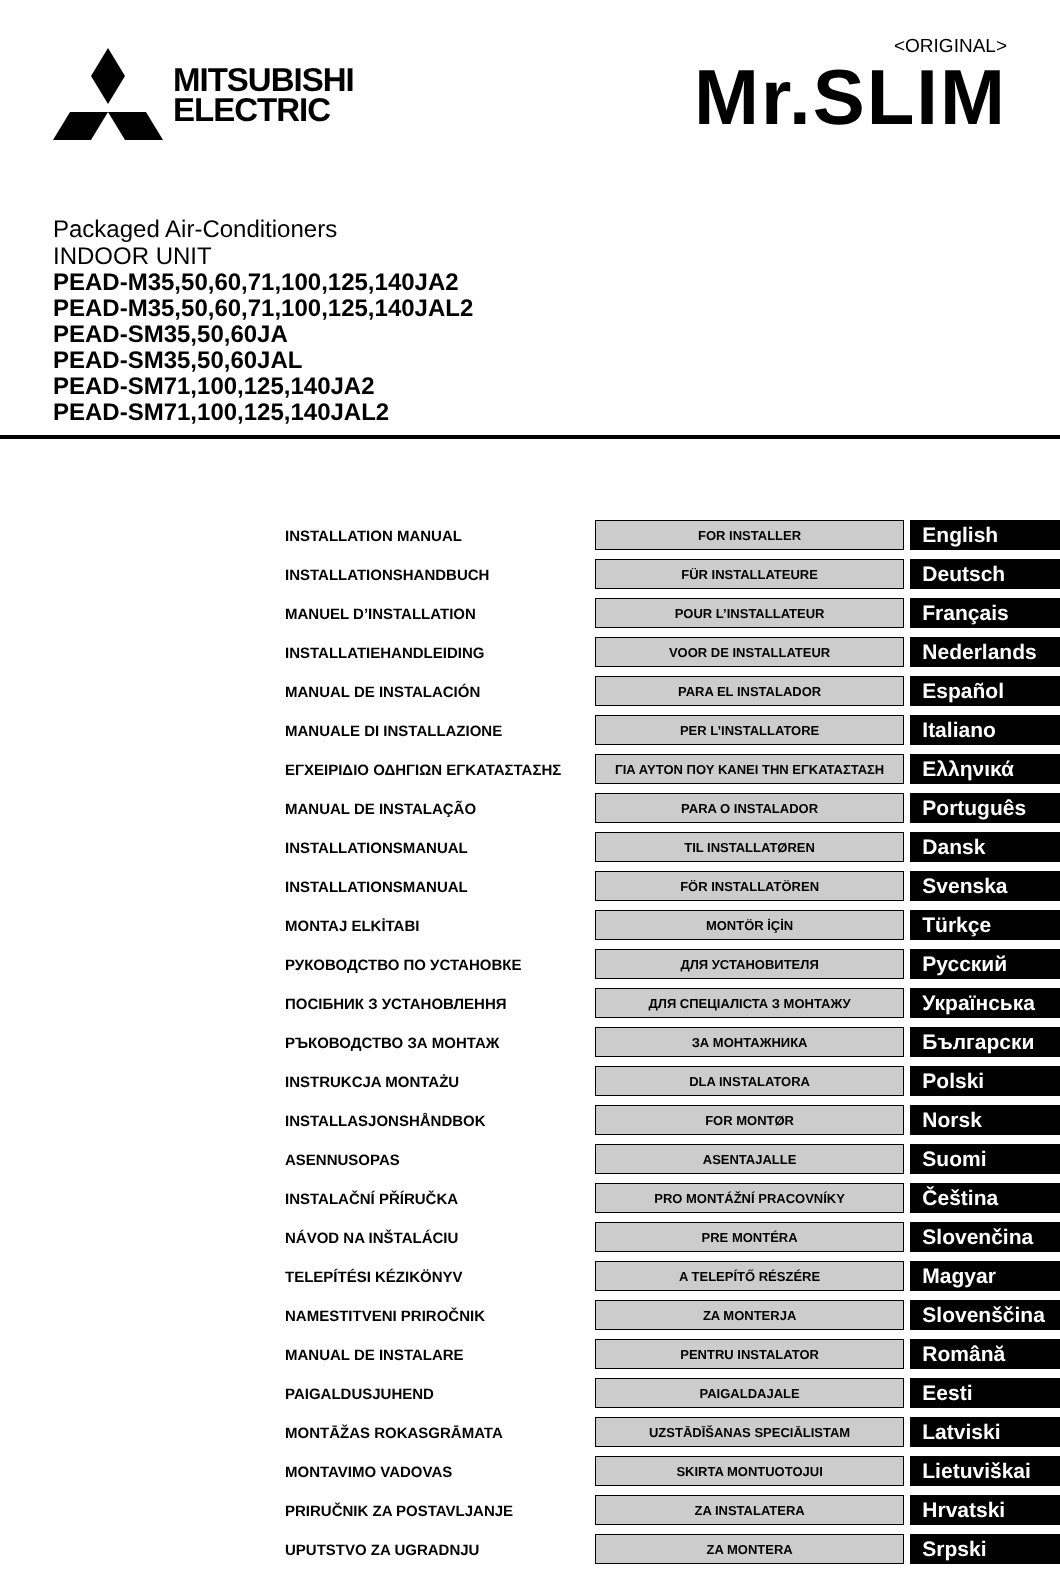MITSUBISHI
ELECTRIC
<ORIGINAL>
Mr.SLIM
Packaged Air-Conditioners
INDOOR UNIT
PEAD-M35,50,60,71,100,125,140JA2
PEAD-M35,50,60,71,100,125,140JAL2
PEAD-SM35,50,60JA
PEAD-SM35,50,60JAL
PEAD-SM71,100,125,140JA2
PEAD-SM71,100,125,140JAL2
| INSTALLATION MANUAL | FOR INSTALLER | | English |
| INSTALLATIONSHANDBUCH | FÜR INSTALLATEURE | | Deutsch |
| MANUEL D’INSTALLATION | POUR L’INSTALLATEUR | | Français |
| INSTALLATIEHANDLEIDING | VOOR DE INSTALLATEUR | | Nederlands |
| MANUAL DE INSTALACIÓN | PARA EL INSTALADOR | | Español |
| MANUALE DI INSTALLAZIONE | PER L’INSTALLATORE | | Italiano |
| ΕΓΧΕΙΡΙΔΙΟ ΟΔΗΓΙΩΝ ΕΓΚΑΤΑΣΤΑΣΗΣ | ΓΙΑ ΑΥΤΟΝ ΠΟΥ ΚΑΝΕΙ ΤΗΝ ΕΓΚΑΤΑΣΤΑΣΗ | | Ελληνικά |
| MANUAL DE INSTALAÇÃO | PARA O INSTALADOR | | Português |
| INSTALLATIONSMANUAL | TIL INSTALLATØREN | | Dansk |
| INSTALLATIONSMANUAL | FÖR INSTALLATÖREN | | Svenska |
| MONTAJ ELKİTABI | MONTÖR İÇİN | | Türkçe |
| РУКОВОДСТВО ПО УСТАНОВКЕ | ДЛЯ УСТАНОВИТЕЛЯ | | Русский |
| ПОСІБНИК З УСТАНОВЛЕННЯ | ДЛЯ СПЕЦІАЛІСТА З МОНТАЖУ | | Українська |
| РЪКОВОДСТВО ЗА МОНТАЖ | ЗА МОНТАЖНИКА | | Български |
| INSTRUKCJA MONTAŻU | DLA INSTALATORA | | Polski |
| INSTALLASJONSHÅNDBOK | FOR MONTØR | | Norsk |
| ASENNUSOPAS | ASENTAJALLE | | Suomi |
| INSTALAČNÍ PŘÍRUČKA | PRO MONTÁŽNÍ PRACOVNÍKY | | Čeština |
| NÁVOD NA INŠTALÁCIU | PRE MONTÉRA | | Slovenčina |
| TELEPÍTÉSI KÉZIKÖNYV | A TELEPÍTŐ RÉSZÉRE | | Magyar |
| NAMESTITVENI PRIROČNIK | ZA MONTERJA | | Slovenščina |
| MANUAL DE INSTALARE | PENTRU INSTALATOR | | Română |
| PAIGALDUSJUHEND | PAIGALDAJALE | | Eesti |
| MONTĀŽAS ROKASGRĀMATA | UZSTĀDĪŠANAS SPECIĀLISTAM | | Latviski |
| MONTAVIMO VADOVAS | SKIRTA MONTUOTOJUI | | Lietuviškai |
| PRIRUČNIK ZA POSTAVLJANJE | ZA INSTALATERA | | Hrvatski |
| UPUTSTVO ZA UGRADNJU | ZA MONTERA | | Srpski |